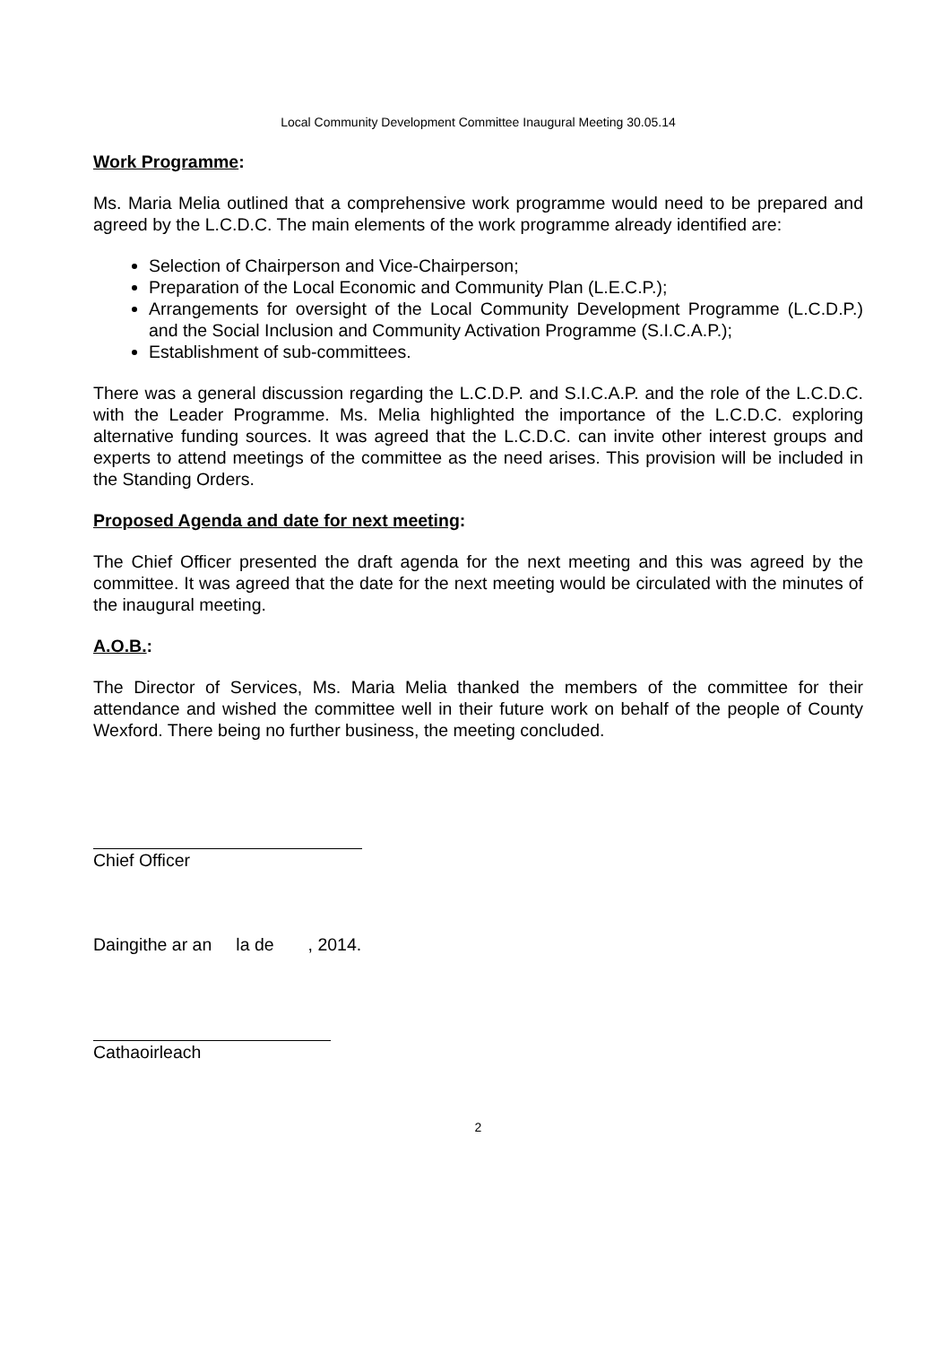Local Community Development Committee Inaugural Meeting 30.05.14
Work Programme:
Ms. Maria Melia outlined that a comprehensive work programme would need to be prepared and agreed by the L.C.D.C. The main elements of the work programme already identified are:
Selection of Chairperson and Vice-Chairperson;
Preparation of the Local Economic and Community Plan (L.E.C.P.);
Arrangements for oversight of the Local Community Development Programme (L.C.D.P.) and the Social Inclusion and Community Activation Programme (S.I.C.A.P.);
Establishment of sub-committees.
There was a general discussion regarding the L.C.D.P. and S.I.C.A.P. and the role of the L.C.D.C. with the Leader Programme. Ms. Melia highlighted the importance of the L.C.D.C. exploring alternative funding sources. It was agreed that the L.C.D.C. can invite other interest groups and experts to attend meetings of the committee as the need arises. This provision will be included in the Standing Orders.
Proposed Agenda and date for next meeting:
The Chief Officer presented the draft agenda for the next meeting and this was agreed by the committee. It was agreed that the date for the next meeting would be circulated with the minutes of the inaugural meeting.
A.O.B.:
The Director of Services, Ms. Maria Melia thanked the members of the committee for their attendance and wished the committee well in their future work on behalf of the people of County Wexford. There being no further business, the meeting concluded.
Chief Officer
Daingithe ar an la de , 2014.
Cathaoirleach
2